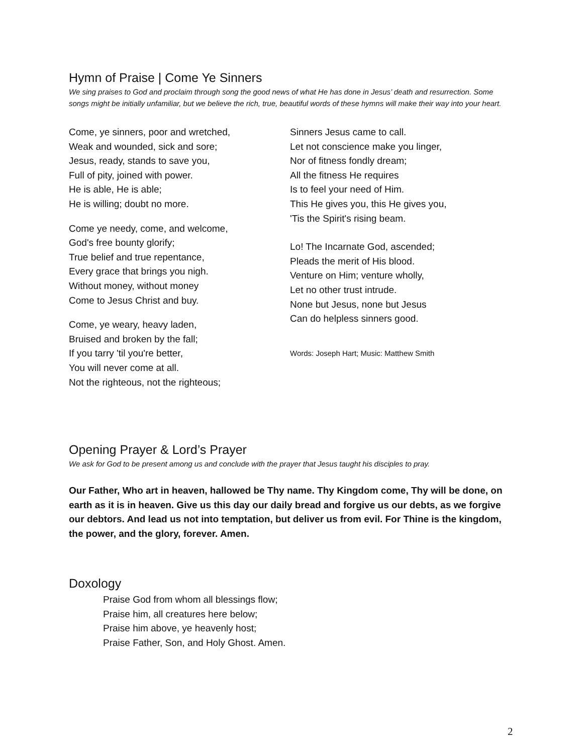Hymn of Praise | Come Ye Sinners
We sing praises to God and proclaim through song the good news of what He has done in Jesus’ death and resurrection. Some songs might be initially unfamiliar, but we believe the rich, true, beautiful words of these hymns will make their way into your heart.
Come, ye sinners, poor and wretched,
Weak and wounded, sick and sore;
Jesus, ready, stands to save you,
Full of pity, joined with power.
He is able, He is able;
He is willing; doubt no more.
Come ye needy, come, and welcome,
God's free bounty glorify;
True belief and true repentance,
Every grace that brings you nigh.
Without money, without money
Come to Jesus Christ and buy.
Come, ye weary, heavy laden,
Bruised and broken by the fall;
If you tarry 'til you're better,
You will never come at all.
Not the righteous, not the righteous;
Sinners Jesus came to call.
Let not conscience make you linger,
Nor of fitness fondly dream;
All the fitness He requires
Is to feel your need of Him.
This He gives you, this He gives you,
'Tis the Spirit's rising beam.
Lo! The Incarnate God, ascended;
Pleads the merit of His blood.
Venture on Him; venture wholly,
Let no other trust intrude.
None but Jesus, none but Jesus
Can do helpless sinners good.
Words: Joseph Hart; Music: Matthew Smith
Opening Prayer & Lord’s Prayer
We ask for God to be present among us and conclude with the prayer that Jesus taught his disciples to pray.
Our Father, Who art in heaven, hallowed be Thy name. Thy Kingdom come, Thy will be done, on earth as it is in heaven. Give us this day our daily bread and forgive us our debts, as we forgive our debtors. And lead us not into temptation, but deliver us from evil. For Thine is the kingdom, the power, and the glory, forever. Amen.
Doxology
Praise God from whom all blessings flow;
Praise him, all creatures here below;
Praise him above, ye heavenly host;
Praise Father, Son, and Holy Ghost. Amen.
2